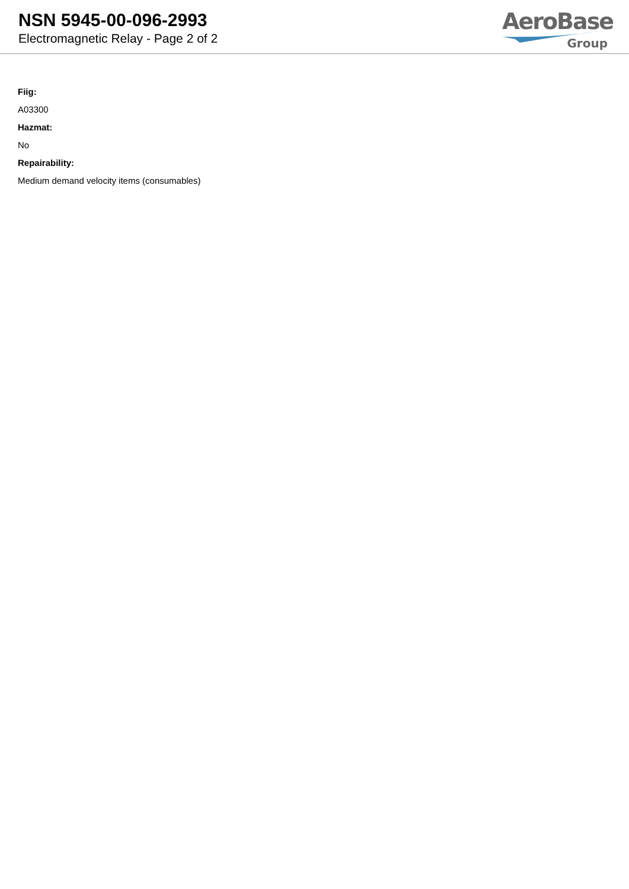NSN 5945-00-096-2993
Electromagnetic Relay - Page 2 of 2
AeroBase
Group
Fiig:
A03300
Hazmat:
No
Repairability:
Medium demand velocity items (consumables)